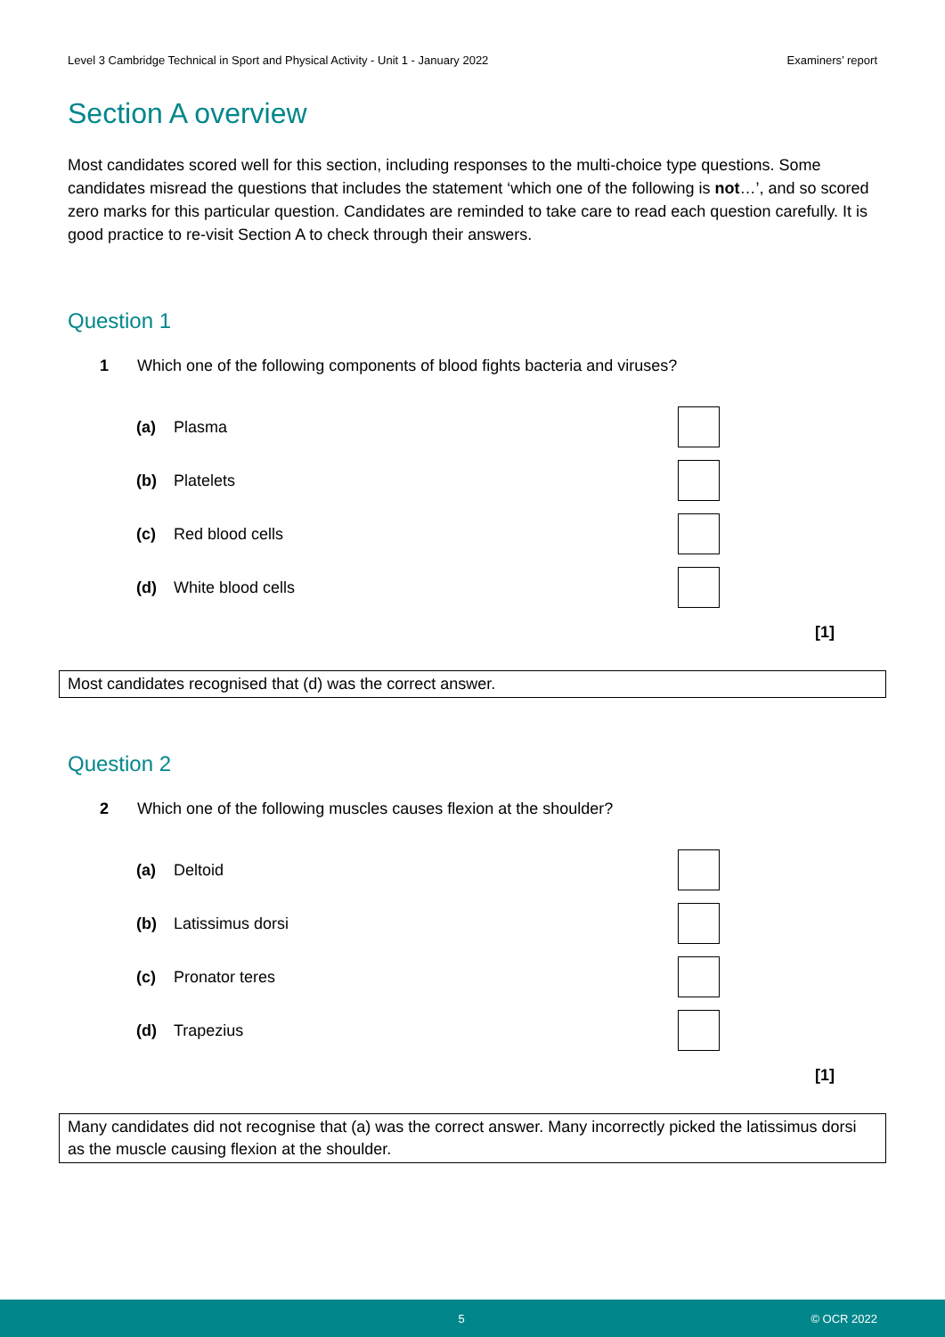Level 3 Cambridge Technical in Sport and Physical Activity - Unit 1 - January 2022 Examiners’ report
Section A overview
Most candidates scored well for this section, including responses to the multi-choice type questions. Some candidates misread the questions that includes the statement ‘which one of the following is not…’, and so scored zero marks for this particular question. Candidates are reminded to take care to read each question carefully. It is good practice to re-visit Section A to check through their answers.
Question 1
1 Which one of the following components of blood fights bacteria and viruses?
(a) Plasma
(b) Platelets
(c) Red blood cells
(d) White blood cells
[1]
Most candidates recognised that (d) was the correct answer.
Question 2
2 Which one of the following muscles causes flexion at the shoulder?
(a) Deltoid
(b) Latissimus dorsi
(c) Pronator teres
(d) Trapezius
[1]
Many candidates did not recognise that (a) was the correct answer. Many incorrectly picked the latissimus dorsi as the muscle causing flexion at the shoulder.
5 © OCR 2022